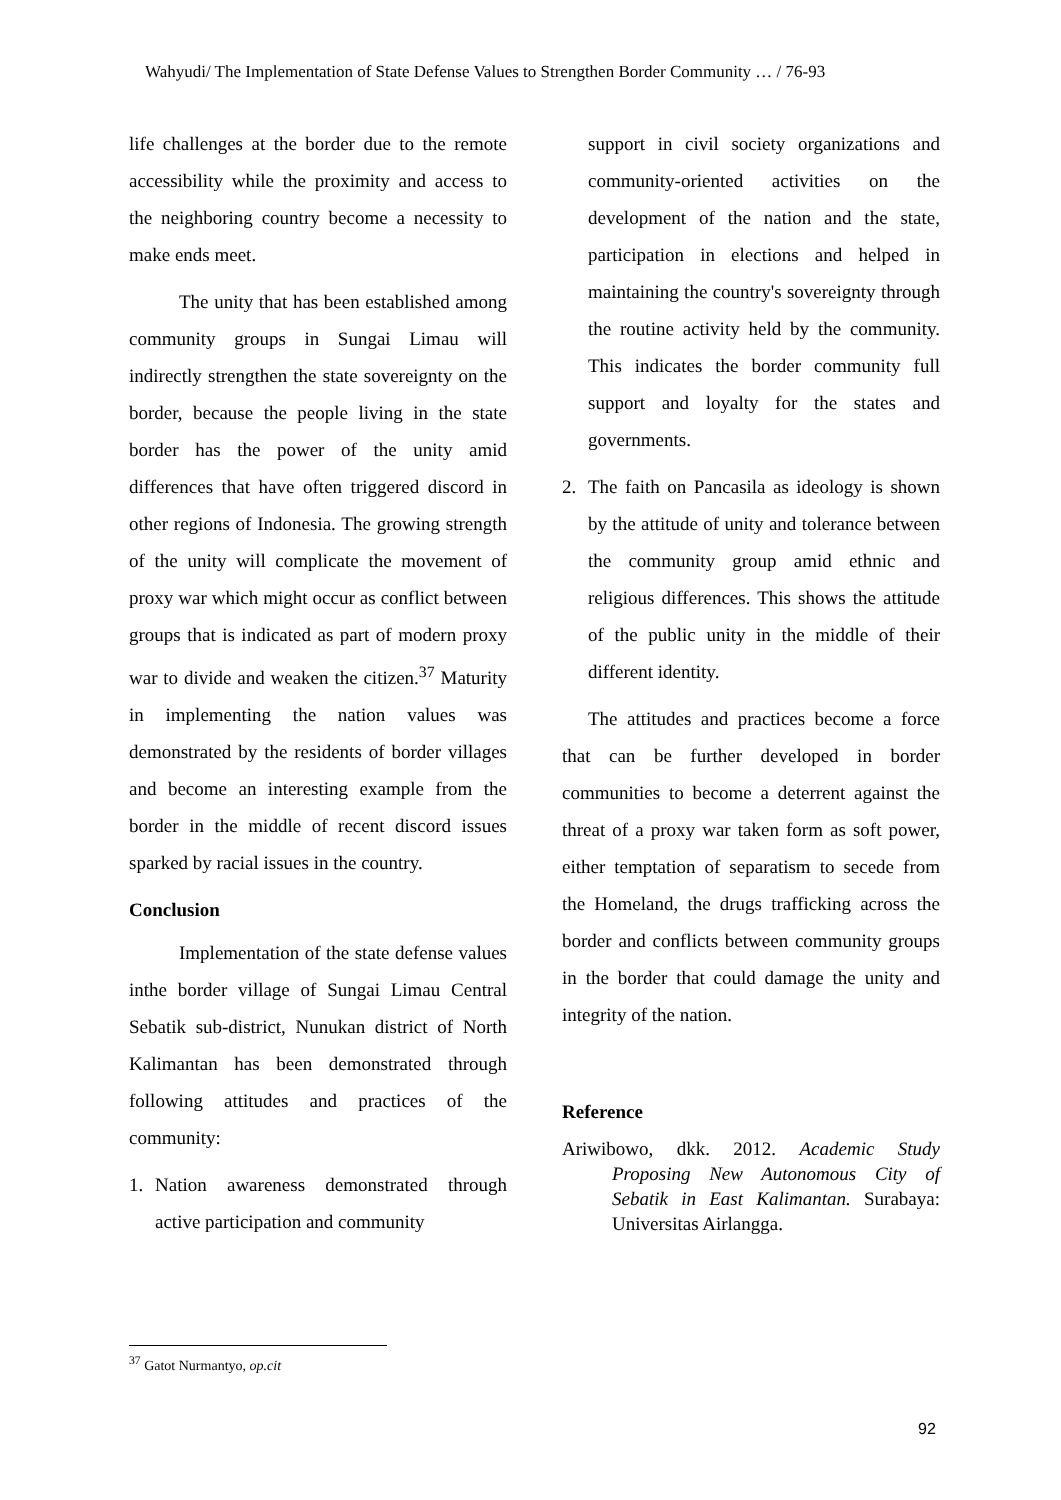Wahyudi/ The Implementation of State Defense Values to Strengthen Border Community … / 76-93
life challenges at the border due to the remote accessibility while the proximity and access to the neighboring country become a necessity to make ends meet.
The unity that has been established among community groups in Sungai Limau will indirectly strengthen the state sovereignty on the border, because the people living in the state border has the power of the unity amid differences that have often triggered discord in other regions of Indonesia. The growing strength of the unity will complicate the movement of proxy war which might occur as conflict between groups that is indicated as part of modern proxy war to divide and weaken the citizen.<sup>37</sup> Maturity in implementing the nation values was demonstrated by the residents of border villages and become an interesting example from the border in the middle of recent discord issues sparked by racial issues in the country.
Conclusion
Implementation of the state defense values inthe border village of Sungai Limau Central Sebatik sub-district, Nunukan district of North Kalimantan has been demonstrated through following attitudes and practices of the community:
1. Nation awareness demonstrated through active participation and community
support in civil society organizations and community-oriented activities on the development of the nation and the state, participation in elections and helped in maintaining the country's sovereignty through the routine activity held by the community. This indicates the border community full support and loyalty for the states and governments.
2. The faith on Pancasila as ideology is shown by the attitude of unity and tolerance between the community group amid ethnic and religious differences. This shows the attitude of the public unity in the middle of their different identity.
The attitudes and practices become a force that can be further developed in border communities to become a deterrent against the threat of a proxy war taken form as soft power, either temptation of separatism to secede from the Homeland, the drugs trafficking across the border and conflicts between community groups in the border that could damage the unity and integrity of the nation.
Reference
Ariwibowo, dkk. 2012. Academic Study Proposing New Autonomous City of Sebatik in East Kalimantan. Surabaya: Universitas Airlangga.
<sup>37</sup> Gatot Nurmantyo, op.cit
92